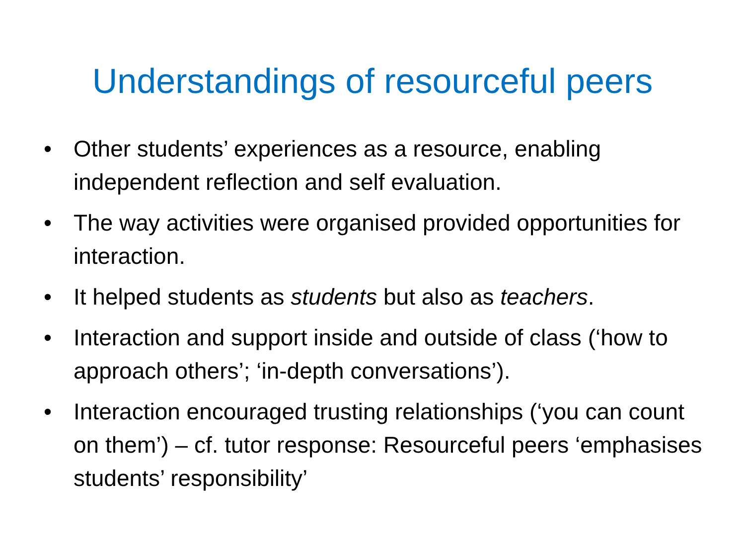Understandings of resourceful peers
• Other students’ experiences as a resource, enabling independent reflection and self evaluation.
• The way activities were organised provided opportunities for interaction.
• It helped students as students but also as teachers.
• Interaction and support inside and outside of class (‘how to approach others’; ‘in-depth conversations’).
• Interaction encouraged trusting relationships (‘you can count on them’) – cf. tutor response: Resourceful peers ‘emphasises students’ responsibility’